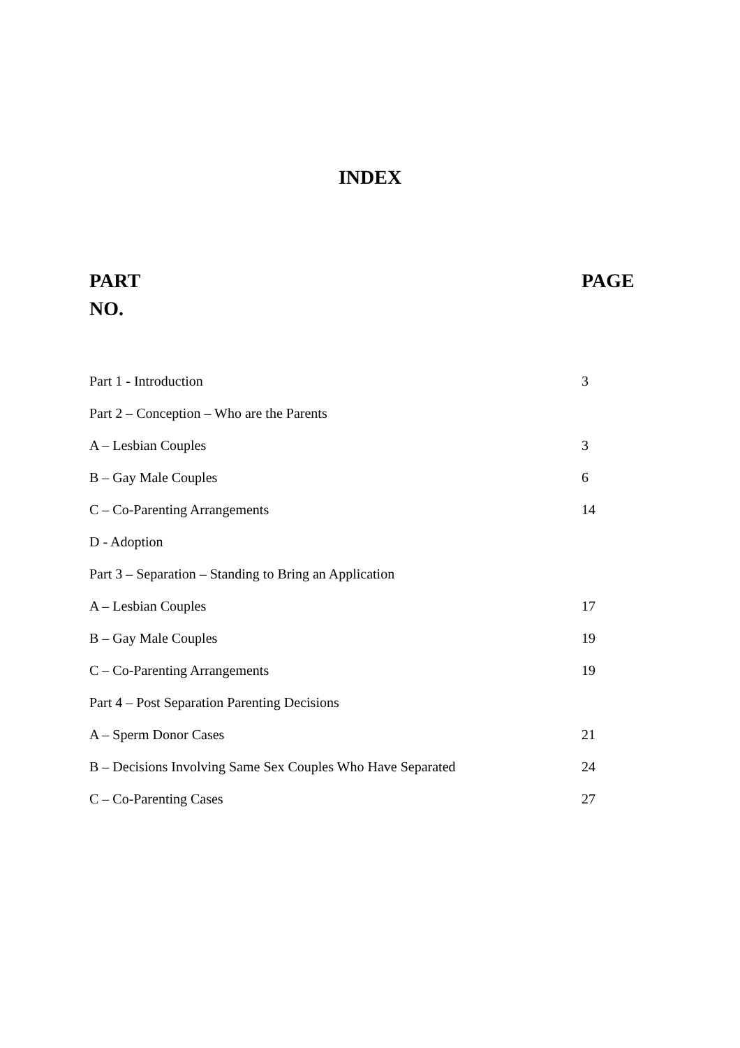INDEX
| PART NO. | PAGE |
| --- | --- |
| Part 1 - Introduction | 3 |
| Part 2 – Conception – Who are the Parents | |
| A – Lesbian Couples | 3 |
| B – Gay Male Couples | 6 |
| C – Co-Parenting Arrangements | 14 |
| D - Adoption | |
| Part 3 – Separation – Standing to Bring an Application | |
| A – Lesbian Couples | 17 |
| B – Gay Male Couples | 19 |
| C – Co-Parenting Arrangements | 19 |
| Part 4 – Post Separation Parenting Decisions | |
| A – Sperm Donor Cases | 21 |
| B – Decisions Involving Same Sex Couples Who Have Separated | 24 |
| C – Co-Parenting Cases | 27 |